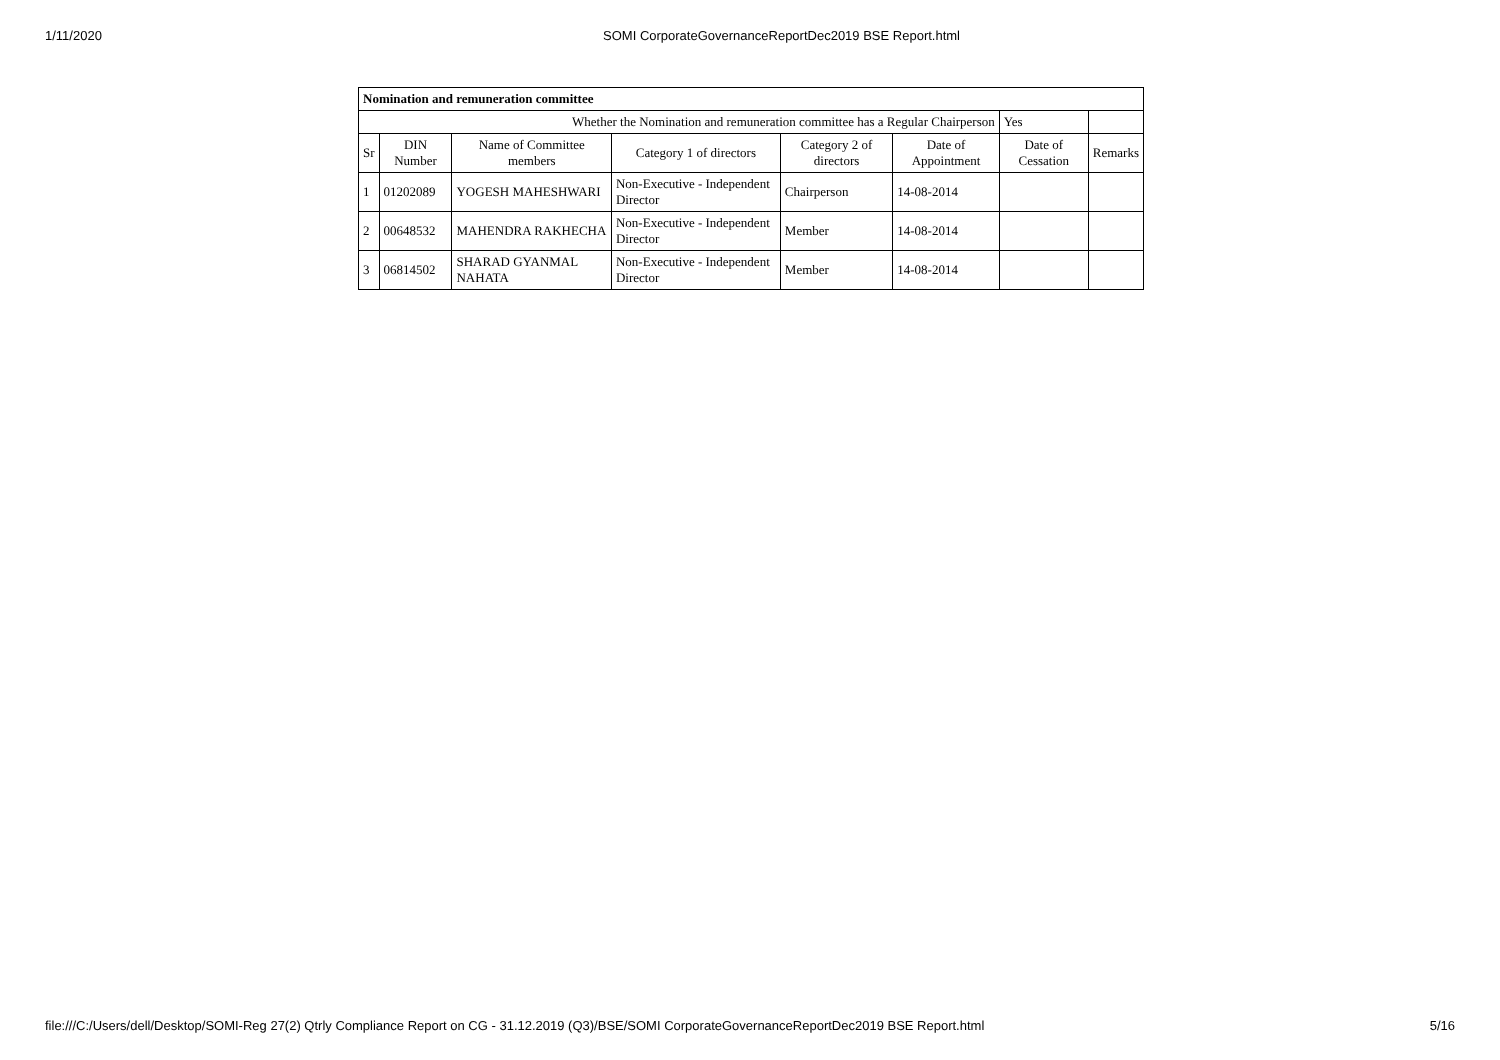1/11/2020 SOMI CorporateGovernanceReportDec2019 BSE Report.html
| Nomination and remuneration committee | | | | | | | |
| Whether the Nomination and remuneration committee has a Regular Chairperson | | | | | | Yes | |
| Sr | DIN Number | Name of Committee members | Category 1 of directors | Category 2 of directors | Date of Appointment | Date of Cessation | Remarks |
| 1 | 01202089 | YOGESH MAHESHWARI | Non-Executive - Independent Director | Chairperson | 14-08-2014 | | |
| 2 | 00648532 | MAHENDRA RAKHECHA | Non-Executive - Independent Director | Member | 14-08-2014 | | |
| 3 | 06814502 | SHARAD GYANMAL NAHATA | Non-Executive - Independent Director | Member | 14-08-2014 | | |
file:///C:/Users/dell/Desktop/SOMI-Reg 27(2) Qtrly Compliance Report on CG - 31.12.2019 (Q3)/BSE/SOMI CorporateGovernanceReportDec2019 BSE Report.html 5/16